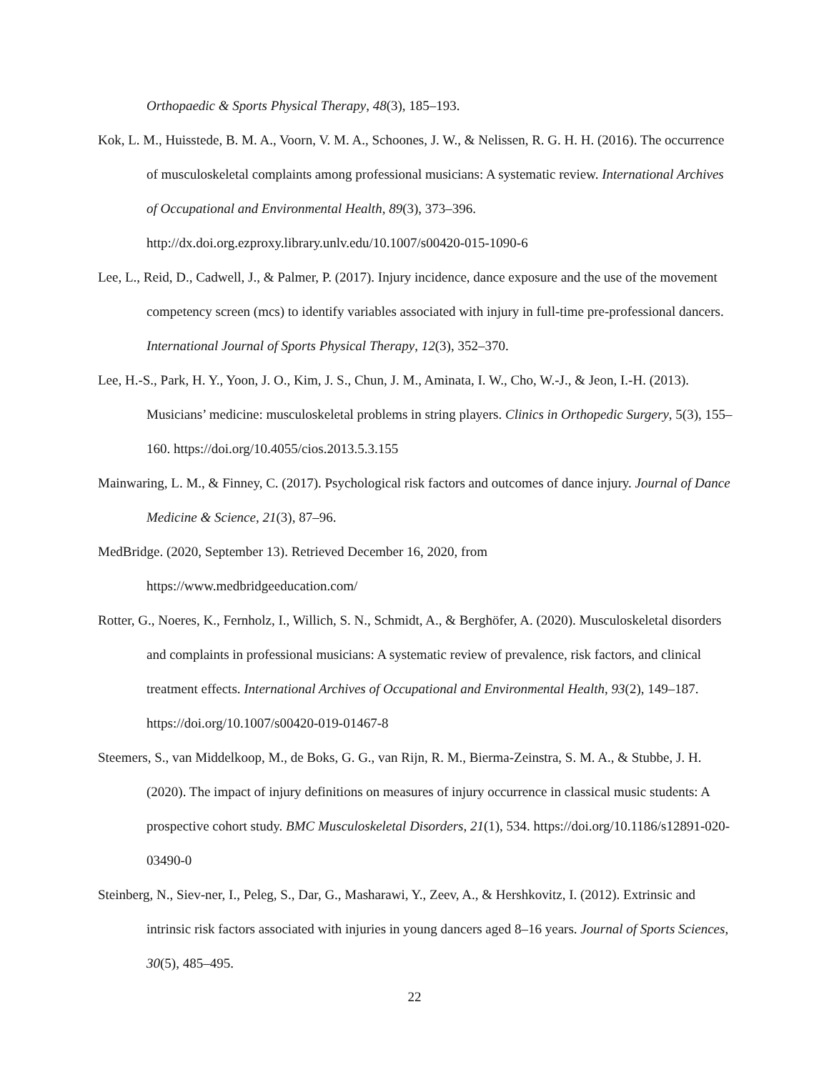Orthopaedic & Sports Physical Therapy, 48(3), 185–193.
Kok, L. M., Huisstede, B. M. A., Voorn, V. M. A., Schoones, J. W., & Nelissen, R. G. H. H. (2016). The occurrence of musculoskeletal complaints among professional musicians: A systematic review. International Archives of Occupational and Environmental Health, 89(3), 373–396. http://dx.doi.org.ezproxy.library.unlv.edu/10.1007/s00420-015-1090-6
Lee, L., Reid, D., Cadwell, J., & Palmer, P. (2017). Injury incidence, dance exposure and the use of the movement competency screen (mcs) to identify variables associated with injury in full-time pre-professional dancers. International Journal of Sports Physical Therapy, 12(3), 352–370.
Lee, H.-S., Park, H. Y., Yoon, J. O., Kim, J. S., Chun, J. M., Aminata, I. W., Cho, W.-J., & Jeon, I.-H. (2013). Musicians’ medicine: musculoskeletal problems in string players. Clinics in Orthopedic Surgery, 5(3), 155–160. https://doi.org/10.4055/cios.2013.5.3.155
Mainwaring, L. M., & Finney, C. (2017). Psychological risk factors and outcomes of dance injury. Journal of Dance Medicine & Science, 21(3), 87–96.
MedBridge. (2020, September 13). Retrieved December 16, 2020, from
https://www.medbridgeeducation.com/
Rotter, G., Noeres, K., Fernholz, I., Willich, S. N., Schmidt, A., & Berghöfer, A. (2020). Musculoskeletal disorders and complaints in professional musicians: A systematic review of prevalence, risk factors, and clinical treatment effects. International Archives of Occupational and Environmental Health, 93(2), 149–187. https://doi.org/10.1007/s00420-019-01467-8
Steemers, S., van Middelkoop, M., de Boks, G. G., van Rijn, R. M., Bierma-Zeinstra, S. M. A., & Stubbe, J. H. (2020). The impact of injury definitions on measures of injury occurrence in classical music students: A prospective cohort study. BMC Musculoskeletal Disorders, 21(1), 534. https://doi.org/10.1186/s12891-020-03490-0
Steinberg, N., Siev-ner, I., Peleg, S., Dar, G., Masharawi, Y., Zeev, A., & Hershkovitz, I. (2012). Extrinsic and intrinsic risk factors associated with injuries in young dancers aged 8–16 years. Journal of Sports Sciences, 30(5), 485–495.
22